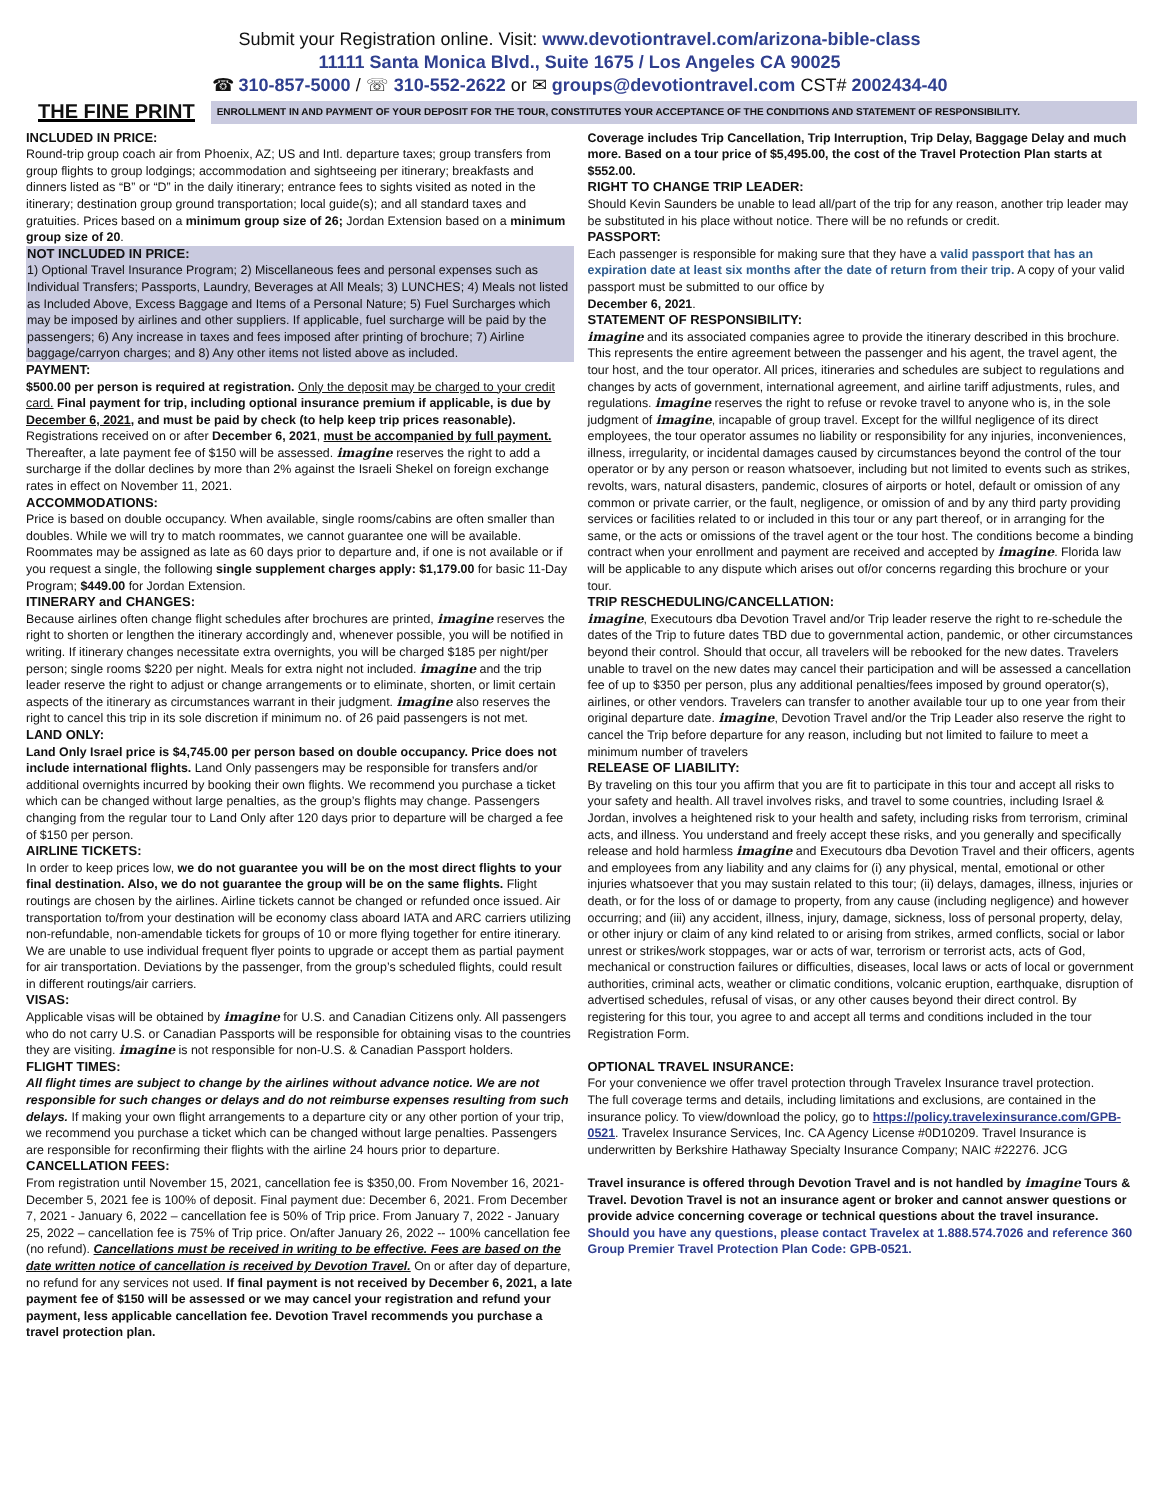Submit your Registration online. Visit: www.devotiontravel.com/arizona-bible-class
11111 Santa Monica Blvd., Suite 1675 / Los Angeles CA 90025
☎ 310-857-5000 / ☏ 310-552-2622 or ✉ groups@devotiontravel.com CST# 2002434-40
THE FINE PRINT
ENROLLMENT IN AND PAYMENT OF YOUR DEPOSIT FOR THE TOUR, CONSTITUTES YOUR ACCEPTANCE OF THE CONDITIONS AND STATEMENT OF RESPONSIBILITY.
INCLUDED IN PRICE:
Round-trip group coach air from Phoenix, AZ; US and Intl. departure taxes; group transfers from group flights to group lodgings; accommodation and sightseeing per itinerary; breakfasts and dinners listed as “B” or “D” in the daily itinerary; entrance fees to sights visited as noted in the itinerary; destination group ground transportation; local guide(s); and all standard taxes and gratuities. Prices based on a minimum group size of 26; Jordan Extension based on a minimum group size of 20.
NOT INCLUDED IN PRICE:
1) Optional Travel Insurance Program; 2) Miscellaneous fees and personal expenses such as Individual Transfers; Passports, Laundry, Beverages at All Meals; 3) LUNCHES; 4) Meals not listed as Included Above, Excess Baggage and Items of a Personal Nature; 5) Fuel Surcharges which may be imposed by airlines and other suppliers. If applicable, fuel surcharge will be paid by the passengers; 6) Any increase in taxes and fees imposed after printing of brochure; 7) Airline baggage/carryon charges; and 8) Any other items not listed above as included.
PAYMENT:
$500.00 per person is required at registration. Only the deposit may be charged to your credit card. Final payment for trip, including optional insurance premium if applicable, is due by December 6, 2021, and must be paid by check (to help keep trip prices reasonable). Registrations received on or after December 6, 2021, must be accompanied by full payment. Thereafter, a late payment fee of $150 will be assessed. imagine reserves the right to add a surcharge if the dollar declines by more than 2% against the Israeli Shekel on foreign exchange rates in effect on November 11, 2021.
ACCOMMODATIONS:
Price is based on double occupancy. When available, single rooms/cabins are often smaller than doubles. While we will try to match roommates, we cannot guarantee one will be available. Roommates may be assigned as late as 60 days prior to departure and, if one is not available or if you request a single, the following single supplement charges apply: $1,179.00 for basic 11-Day Program; $449.00 for Jordan Extension.
ITINERARY and CHANGES:
Because airlines often change flight schedules after brochures are printed, imagine reserves the right to shorten or lengthen the itinerary accordingly and, whenever possible, you will be notified in writing. If itinerary changes necessitate extra overnights, you will be charged $185 per night/per person; single rooms $220 per night. Meals for extra night not included. imagine and the trip leader reserve the right to adjust or change arrangements or to eliminate, shorten, or limit certain aspects of the itinerary as circumstances warrant in their judgment. imagine also reserves the right to cancel this trip in its sole discretion if minimum no. of 26 paid passengers is not met.
LAND ONLY:
Land Only Israel price is $4,745.00 per person based on double occupancy. Price does not include international flights. Land Only passengers may be responsible for transfers and/or additional overnights incurred by booking their own flights. We recommend you purchase a ticket which can be changed without large penalties, as the group’s flights may change. Passengers changing from the regular tour to Land Only after 120 days prior to departure will be charged a fee of $150 per person.
AIRLINE TICKETS:
In order to keep prices low, we do not guarantee you will be on the most direct flights to your final destination. Also, we do not guarantee the group will be on the same flights. Flight routings are chosen by the airlines. Airline tickets cannot be changed or refunded once issued. Air transportation to/from your destination will be economy class aboard IATA and ARC carriers utilizing non-refundable, non-amendable tickets for groups of 10 or more flying together for entire itinerary. We are unable to use individual frequent flyer points to upgrade or accept them as partial payment for air transportation. Deviations by the passenger, from the group’s scheduled flights, could result in different routings/air carriers.
VISAS:
Applicable visas will be obtained by imagine for U.S. and Canadian Citizens only. All passengers who do not carry U.S. or Canadian Passports will be responsible for obtaining visas to the countries they are visiting. imagine is not responsible for non-U.S. & Canadian Passport holders.
FLIGHT TIMES:
All flight times are subject to change by the airlines without advance notice. We are not responsible for such changes or delays and do not reimburse expenses resulting from such delays. If making your own flight arrangements to a departure city or any other portion of your trip, we recommend you purchase a ticket which can be changed without large penalties. Passengers are responsible for reconfirming their flights with the airline 24 hours prior to departure.
CANCELLATION FEES:
From registration until November 15, 2021, cancellation fee is $350,00. From November 16, 2021- December 5, 2021 fee is 100% of deposit. Final payment due: December 6, 2021. From December 7, 2021 - January 6, 2022 – cancellation fee is 50% of Trip price. From January 7, 2022 - January 25, 2022 – cancellation fee is 75% of Trip price. On/after January 26, 2022 -- 100% cancellation fee (no refund). Cancellations must be received in writing to be effective. Fees are based on the date written notice of cancellation is received by Devotion Travel. On or after day of departure, no refund for any services not used. If final payment is not received by December 6, 2021, a late payment fee of $150 will be assessed or we may cancel your registration and refund your payment, less applicable cancellation fee. Devotion Travel recommends you purchase a travel protection plan.
Coverage includes Trip Cancellation, Trip Interruption, Trip Delay, Baggage Delay and much more. Based on a tour price of $5,495.00, the cost of the Travel Protection Plan starts at $552.00.
RIGHT TO CHANGE TRIP LEADER:
Should Kevin Saunders be unable to lead all/part of the trip for any reason, another trip leader may be substituted in his place without notice. There will be no refunds or credit.
PASSPORT:
Each passenger is responsible for making sure that they have a valid passport that has an expiration date at least six months after the date of return from their trip. A copy of your valid passport must be submitted to our office by
December 6, 2021.
STATEMENT OF RESPONSIBILITY:
imagine and its associated companies agree to provide the itinerary described in this brochure. This represents the entire agreement between the passenger and his agent, the travel agent, the tour host, and the tour operator. All prices, itineraries and schedules are subject to regulations and changes by acts of government, international agreement, and airline tariff adjustments, rules, and regulations. imagine reserves the right to refuse or revoke travel to anyone who is, in the sole judgment of imagine, incapable of group travel. Except for the willful negligence of its direct employees, the tour operator assumes no liability or responsibility for any injuries, inconveniences, illness, irregularity, or incidental damages caused by circumstances beyond the control of the tour operator or by any person or reason whatsoever, including but not limited to events such as strikes, revolts, wars, natural disasters, pandemic, closures of airports or hotel, default or omission of any common or private carrier, or the fault, negligence, or omission of and by any third party providing services or facilities related to or included in this tour or any part thereof, or in arranging for the same, or the acts or omissions of the travel agent or the tour host. The conditions become a binding contract when your enrollment and payment are received and accepted by imagine. Florida law will be applicable to any dispute which arises out of/or concerns regarding this brochure or your tour.
TRIP RESCHEDULING/CANCELLATION:
imagine, Executours dba Devotion Travel and/or Trip leader reserve the right to re-schedule the dates of the Trip to future dates TBD due to governmental action, pandemic, or other circumstances beyond their control. Should that occur, all travelers will be rebooked for the new dates. Travelers unable to travel on the new dates may cancel their participation and will be assessed a cancellation fee of up to $350 per person, plus any additional penalties/fees imposed by ground operator(s), airlines, or other vendors. Travelers can transfer to another available tour up to one year from their original departure date. imagine, Devotion Travel and/or the Trip Leader also reserve the right to cancel the Trip before departure for any reason, including but not limited to failure to meet a minimum number of travelers
RELEASE OF LIABILITY:
By traveling on this tour you affirm that you are fit to participate in this tour and accept all risks to your safety and health. All travel involves risks, and travel to some countries, including Israel & Jordan, involves a heightened risk to your health and safety, including risks from terrorism, criminal acts, and illness. You understand and freely accept these risks, and you generally and specifically release and hold harmless imagine and Executours dba Devotion Travel and their officers, agents and employees from any liability and any claims for (i) any physical, mental, emotional or other injuries whatsoever that you may sustain related to this tour; (ii) delays, damages, illness, injuries or death, or for the loss of or damage to property, from any cause (including negligence) and however occurring; and (iii) any accident, illness, injury, damage, sickness, loss of personal property, delay, or other injury or claim of any kind related to or arising from strikes, armed conflicts, social or labor unrest or strikes/work stoppages, war or acts of war, terrorism or terrorist acts, acts of God, mechanical or construction failures or difficulties, diseases, local laws or acts of local or government authorities, criminal acts, weather or climatic conditions, volcanic eruption, earthquake, disruption of advertised schedules, refusal of visas, or any other causes beyond their direct control. By registering for this tour, you agree to and accept all terms and conditions included in the tour Registration Form.
OPTIONAL TRAVEL INSURANCE:
For your convenience we offer travel protection through Travelex Insurance travel protection.
The full coverage terms and details, including limitations and exclusions, are contained in the insurance policy. To view/download the policy, go to https://policy.travelexinsurance.com/GPB-0521. Travelex Insurance Services, Inc. CA Agency License #0D10209. Travel Insurance is underwritten by Berkshire Hathaway Specialty Insurance Company; NAIC #22276. JCG
Travel insurance is offered through Devotion Travel and is not handled by imagine Tours & Travel. Devotion Travel is not an insurance agent or broker and cannot answer questions or provide advice concerning coverage or technical questions about the travel insurance.
Should you have any questions, please contact Travelex at 1.888.574.7026 and reference 360 Group Premier Travel Protection Plan Code: GPB-0521.